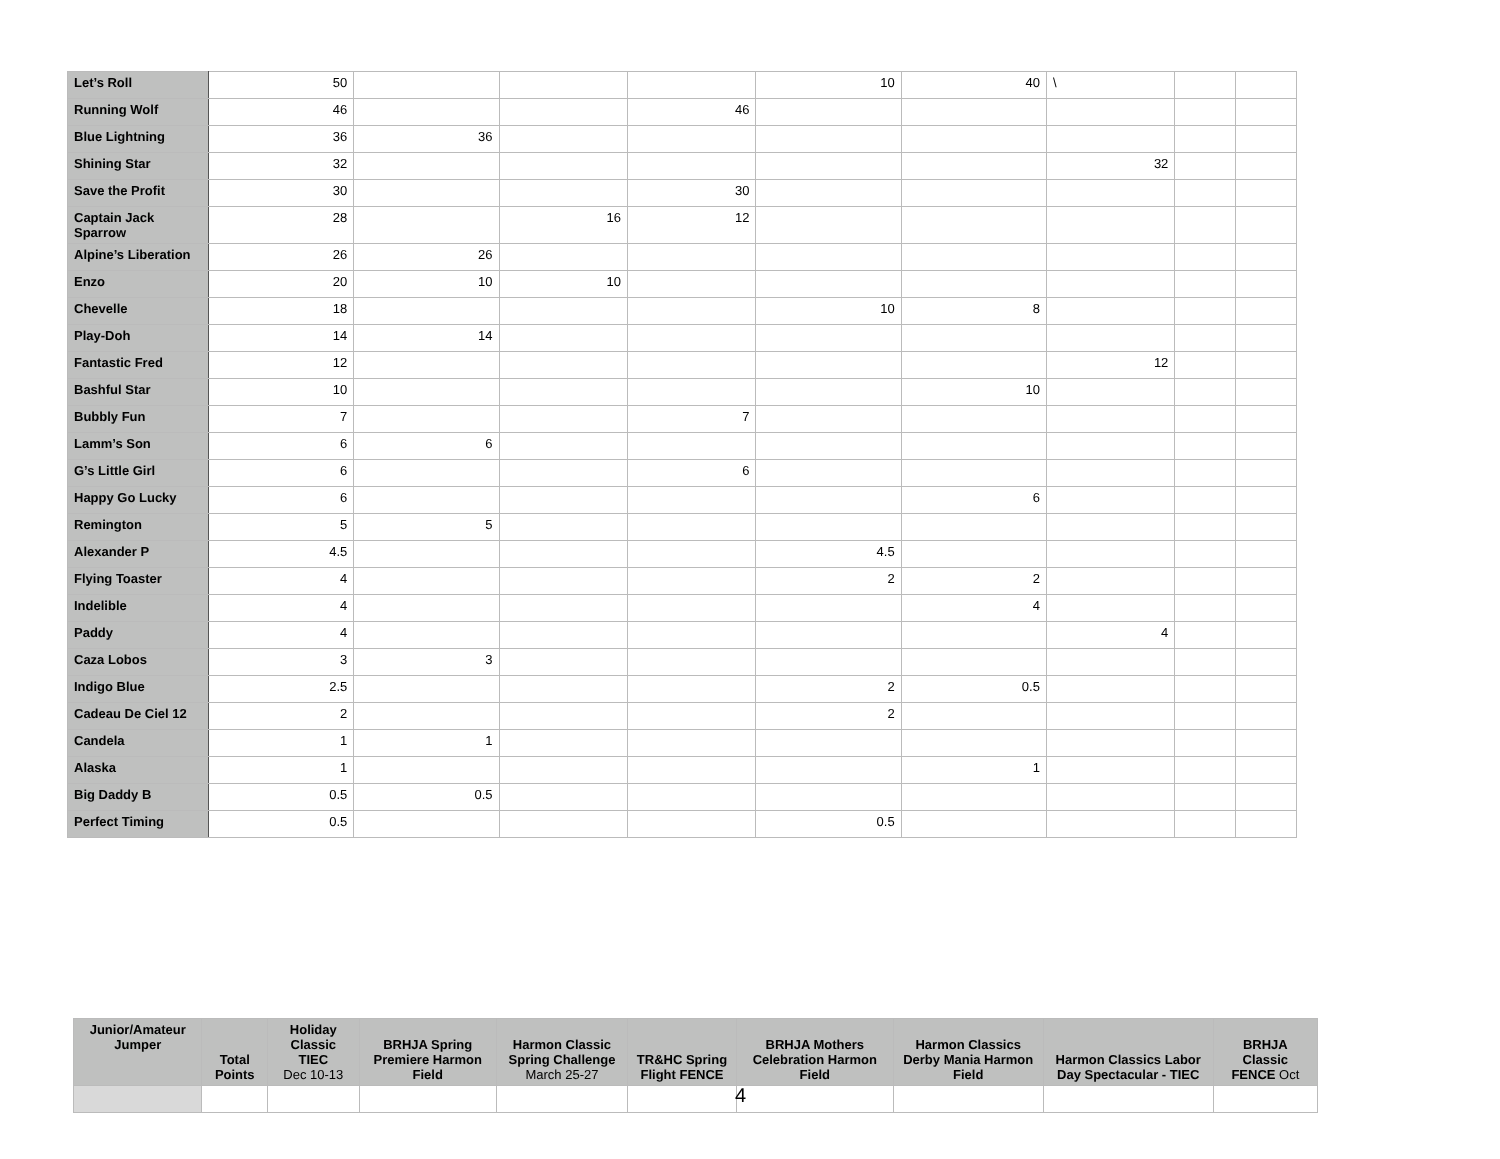| Let’s Roll | 50 | | | | 10 | 40 | \ | | |
| Running Wolf | 46 | | | 46 | | | | | |
| Blue Lightning | 36 | 36 | | | | | | | |
| Shining Star | 32 | | | | | | 32 | | |
| Save the Profit | 30 | | | 30 | | | | | |
| Captain Jack Sparrow | 28 | | 16 | 12 | | | | | |
| Alpine’s Liberation | 26 | 26 | | | | | | | |
| Enzo | 20 | 10 | 10 | | | | | | |
| Chevelle | 18 | | | | 10 | 8 | | | |
| Play-Doh | 14 | 14 | | | | | | | |
| Fantastic Fred | 12 | | | | | | 12 | | |
| Bashful Star | 10 | | | | | 10 | | | |
| Bubbly Fun | 7 | | | 7 | | | | | |
| Lamm’s Son | 6 | 6 | | | | | | | |
| G’s Little Girl | 6 | | | 6 | | | | | |
| Happy Go Lucky | 6 | | | | | 6 | | | |
| Remington | 5 | 5 | | | | | | | |
| Alexander P | 4.5 | | | | 4.5 | | | | |
| Flying Toaster | 4 | | | | 2 | 2 | | | |
| Indelible | 4 | | | | | 4 | | | |
| Paddy | 4 | | | | | | 4 | | |
| Caza Lobos | 3 | 3 | | | | | | | |
| Indigo Blue | 2.5 | | | | 2 | 0.5 | | | |
| Cadeau De Ciel 12 | 2 | | | | 2 | | | | |
| Candela | 1 | 1 | | | | | | | |
| Alaska | 1 | | | | | 1 | | | |
| Big Daddy B | 0.5 | 0.5 | | | | | | | |
| Perfect Timing | 0.5 | | | | 0.5 | | | | |
| Junior/Amateur Jumper | Total Points | Holiday Classic TIEC Dec 10-13 | BRHJA Spring Premiere Harmon Field | Harmon Classic Spring Challenge March 25-27 | TR&HC Spring Flight FENCE | BRHJA Mothers Celebration Harmon Field | Harmon Classics Derby Mania Harmon Field | Harmon Classics Labor Day Spectacular - TIEC | BRHJA Classic FENCE Oct |
| --- | --- | --- | --- | --- | --- | --- | --- | --- | --- |
4